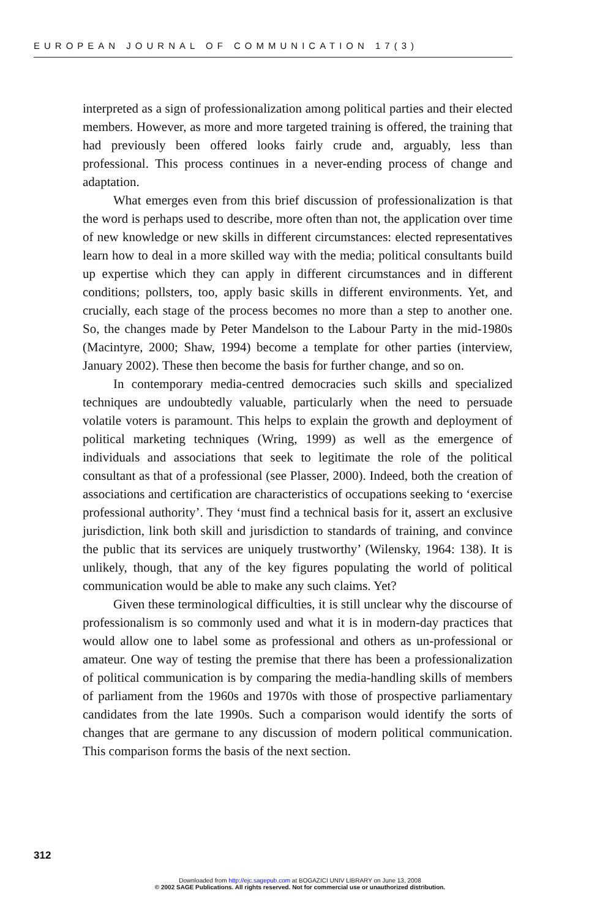EUROPEAN JOURNAL OF COMMUNICATION 17(3)
interpreted as a sign of professionalization among political parties and their elected members. However, as more and more targeted training is offered, the training that had previously been offered looks fairly crude and, arguably, less than professional. This process continues in a never-ending process of change and adaptation.
What emerges even from this brief discussion of professionalization is that the word is perhaps used to describe, more often than not, the application over time of new knowledge or new skills in different circumstances: elected representatives learn how to deal in a more skilled way with the media; political consultants build up expertise which they can apply in different circumstances and in different conditions; pollsters, too, apply basic skills in different environments. Yet, and crucially, each stage of the process becomes no more than a step to another one. So, the changes made by Peter Mandelson to the Labour Party in the mid-1980s (Macintyre, 2000; Shaw, 1994) become a template for other parties (interview, January 2002). These then become the basis for further change, and so on.
In contemporary media-centred democracies such skills and specialized techniques are undoubtedly valuable, particularly when the need to persuade volatile voters is paramount. This helps to explain the growth and deployment of political marketing techniques (Wring, 1999) as well as the emergence of individuals and associations that seek to legitimate the role of the political consultant as that of a professional (see Plasser, 2000). Indeed, both the creation of associations and certification are characteristics of occupations seeking to ‘exercise professional authority’. They ‘must find a technical basis for it, assert an exclusive jurisdiction, link both skill and jurisdiction to standards of training, and convince the public that its services are uniquely trustworthy’ (Wilensky, 1964: 138). It is unlikely, though, that any of the key figures populating the world of political communication would be able to make any such claims. Yet?
Given these terminological difficulties, it is still unclear why the discourse of professionalism is so commonly used and what it is in modern-day practices that would allow one to label some as professional and others as un-professional or amateur. One way of testing the premise that there has been a professionalization of political communication is by comparing the media-handling skills of members of parliament from the 1960s and 1970s with those of prospective parliamentary candidates from the late 1990s. Such a comparison would identify the sorts of changes that are germane to any discussion of modern political communication. This comparison forms the basis of the next section.
312
Downloaded from http://ejc.sagepub.com at BOGAZICI UNIV LIBRARY on June 13, 2008
© 2002 SAGE Publications. All rights reserved. Not for commercial use or unauthorized distribution.